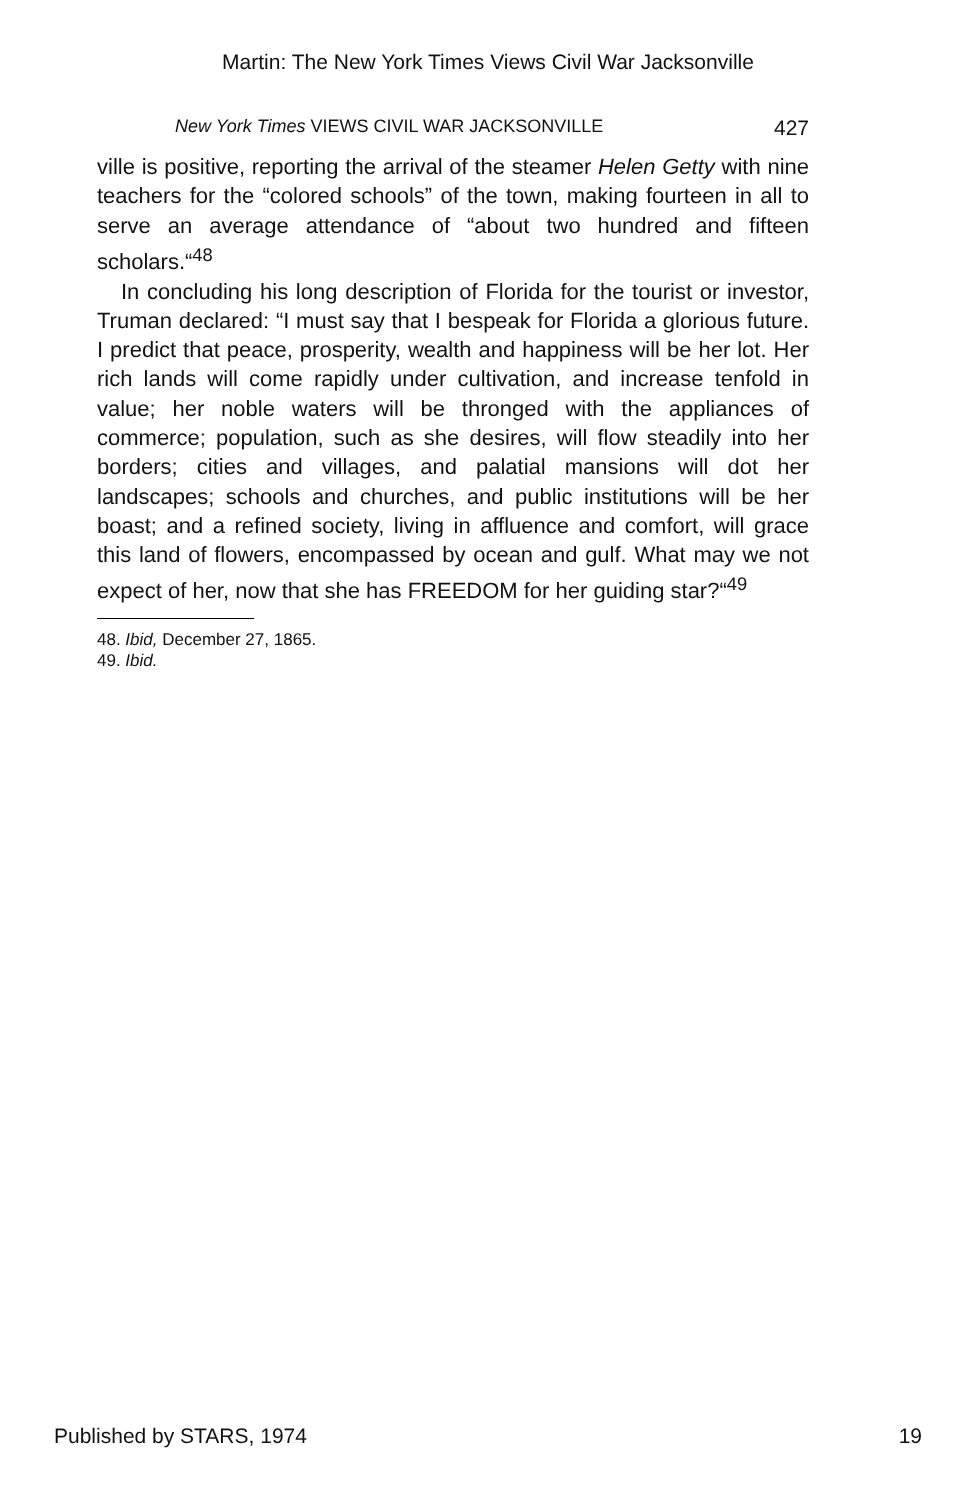Martin: The New York Times Views Civil War Jacksonville
New York Times VIEWS CIVIL WAR JACKSONVILLE 427
ville is positive, reporting the arrival of the steamer Helen Getty with nine teachers for the “colored schools” of the town, making fourteen in all to serve an average attendance of “about two hundred and fifteen scholars.“<sup>48</sup>
In concluding his long description of Florida for the tourist or investor, Truman declared: “I must say that I bespeak for Florida a glorious future. I predict that peace, prosperity, wealth and happiness will be her lot. Her rich lands will come rapidly under cultivation, and increase tenfold in value; her noble waters will be thronged with the appliances of commerce; population, such as she desires, will flow steadily into her borders; cities and villages, and palatial mansions will dot her landscapes; schools and churches, and public institutions will be her boast; and a refined society, living in affluence and comfort, will grace this land of flowers, encompassed by ocean and gulf. What may we not expect of her, now that she has FREEDOM for her guiding star?“<sup>49</sup>
48. Ibid, December 27, 1865.
49. Ibid.
Published by STARS, 1974 19